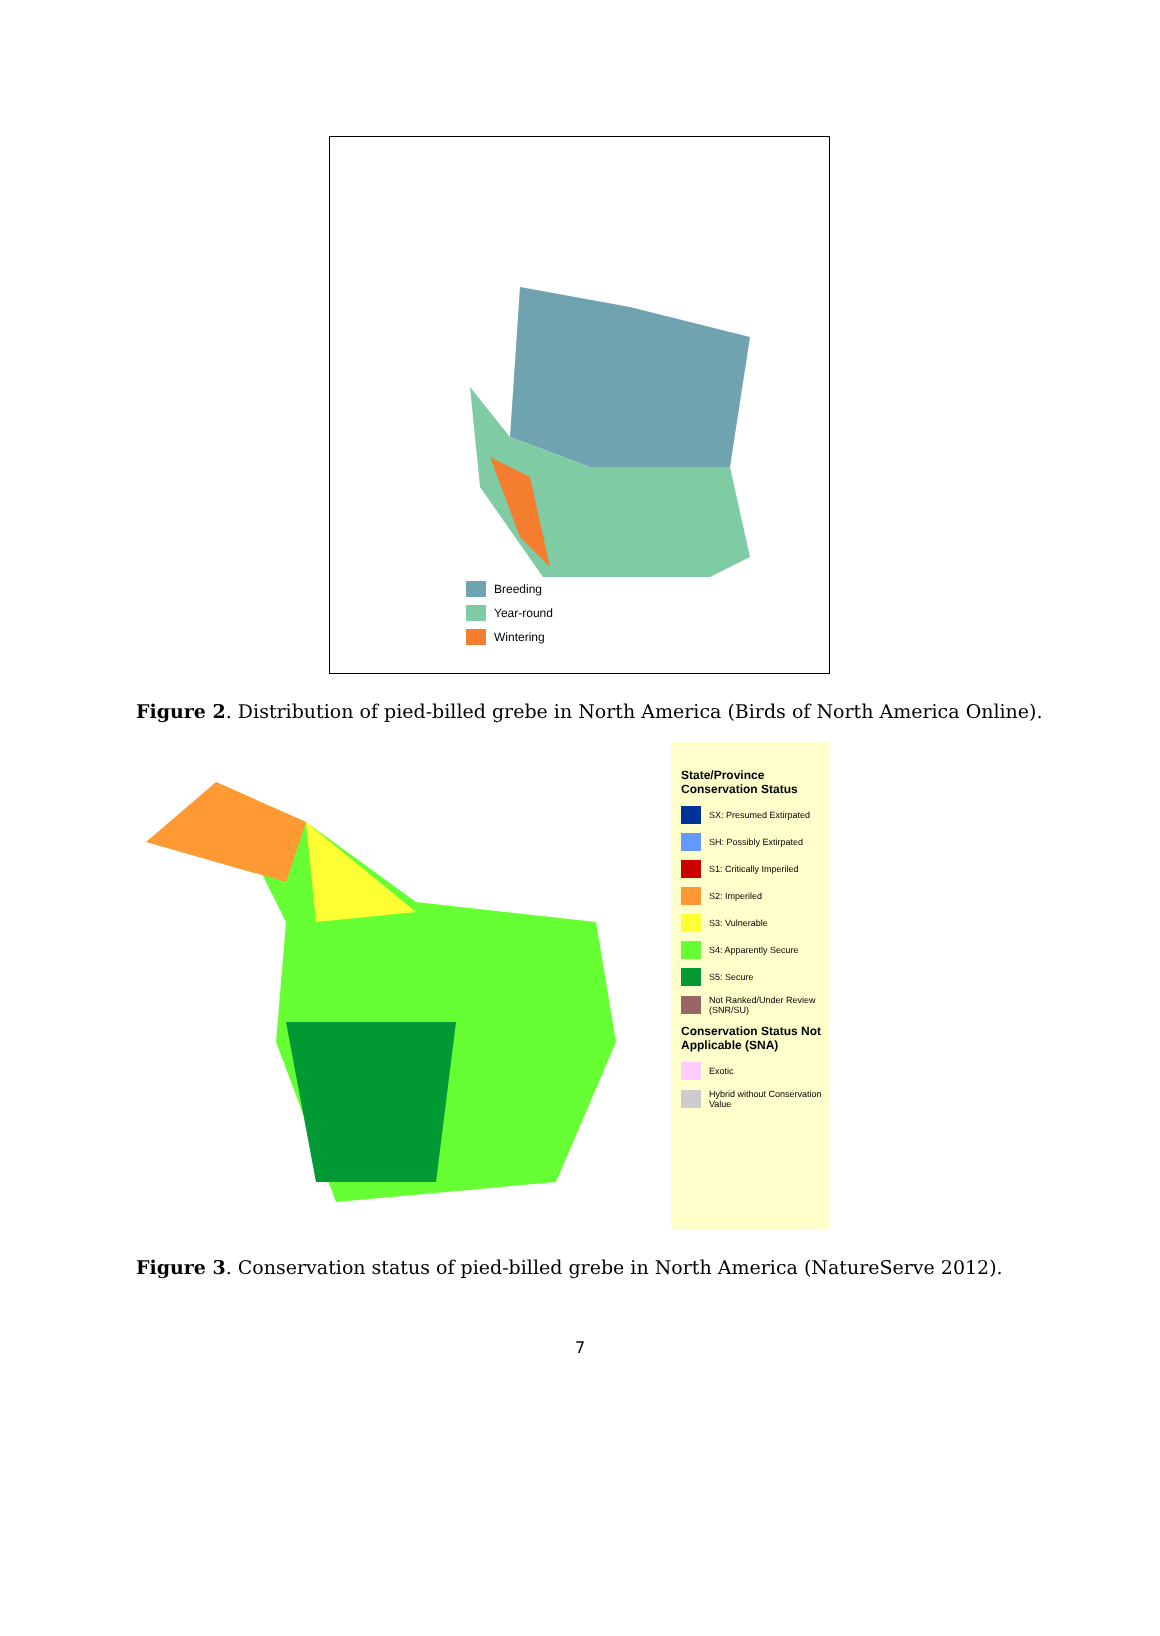Breeding
Year-round
Wintering
Figure 2. Distribution of pied-billed grebe in North America (Birds of North America Online).
State/Province Conservation Status
SX: Presumed Extirpated
SH: Possibly Extirpated
S1: Critically Imperiled
S2: Imperiled
S3: Vulnerable
S4: Apparently Secure
S5: Secure
Not Ranked/Under Review (SNR/SU)
Conservation Status Not Applicable (SNA)
Exotic
Hybrid without Conservation Value
Figure 3. Conservation status of pied-billed grebe in North America (NatureServe 2012).
7